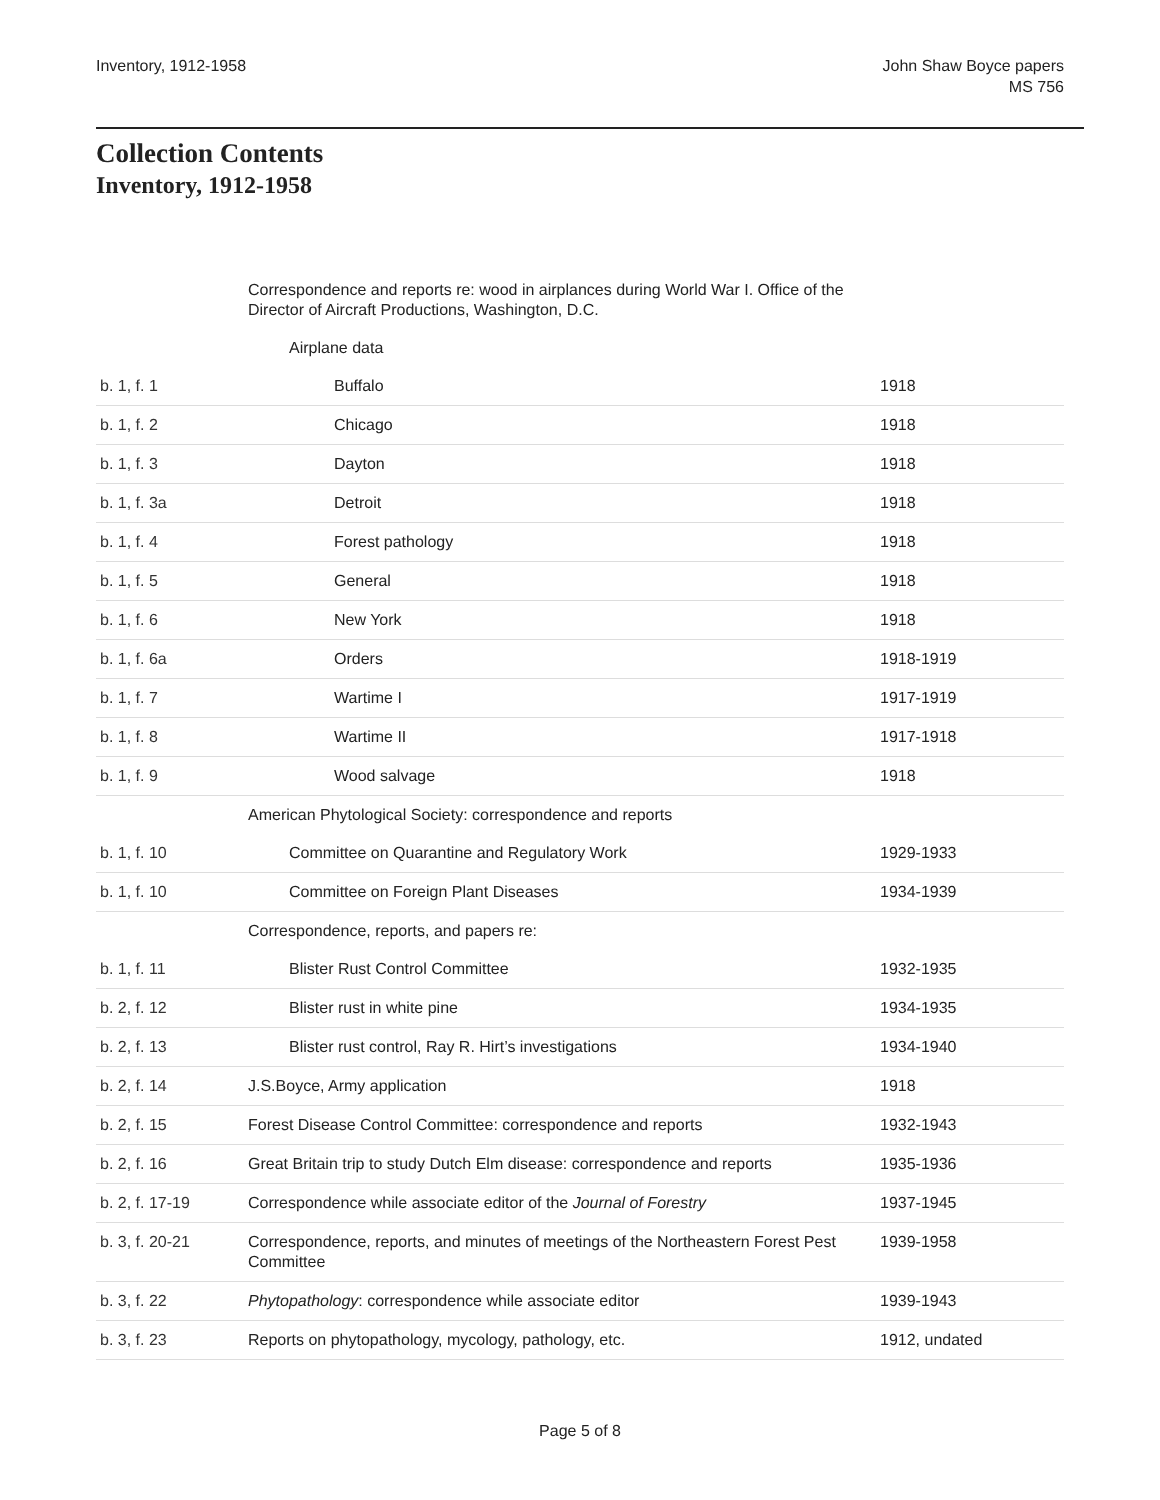Inventory, 1912-1958 John Shaw Boyce papers
MS 756
Collection Contents
Inventory, 1912-1958
| | Correspondence and reports re: wood in airplances during World War I. Office of the Director of Aircraft Productions, Washington, D.C. | |
| | Airplane data | |
| b. 1, f. 1 | Buffalo | 1918 |
| b. 1, f. 2 | Chicago | 1918 |
| b. 1, f. 3 | Dayton | 1918 |
| b. 1, f. 3a | Detroit | 1918 |
| b. 1, f. 4 | Forest pathology | 1918 |
| b. 1, f. 5 | General | 1918 |
| b. 1, f. 6 | New York | 1918 |
| b. 1, f. 6a | Orders | 1918-1919 |
| b. 1, f. 7 | Wartime I | 1917-1919 |
| b. 1, f. 8 | Wartime II | 1917-1918 |
| b. 1, f. 9 | Wood salvage | 1918 |
| | American Phytological Society: correspondence and reports | |
| b. 1, f. 10 | Committee on Quarantine and Regulatory Work | 1929-1933 |
| b. 1, f. 10 | Committee on Foreign Plant Diseases | 1934-1939 |
| | Correspondence, reports, and papers re: | |
| b. 1, f. 11 | Blister Rust Control Committee | 1932-1935 |
| b. 2, f. 12 | Blister rust in white pine | 1934-1935 |
| b. 2, f. 13 | Blister rust control, Ray R. Hirt’s investigations | 1934-1940 |
| b. 2, f. 14 | J.S.Boyce, Army application | 1918 |
| b. 2, f. 15 | Forest Disease Control Committee: correspondence and reports | 1932-1943 |
| b. 2, f. 16 | Great Britain trip to study Dutch Elm disease: correspondence and reports | 1935-1936 |
| b. 2, f. 17-19 | Correspondence while associate editor of the Journal of Forestry | 1937-1945 |
| b. 3, f. 20-21 | Correspondence, reports, and minutes of meetings of the Northeastern Forest Pest Committee | 1939-1958 |
| b. 3, f. 22 | Phytopathology : correspondence while associate editor | 1939-1943 |
| b. 3, f. 23 | Reports on phytopathology, mycology, pathology, etc. | 1912, undated |
Page 5 of 8